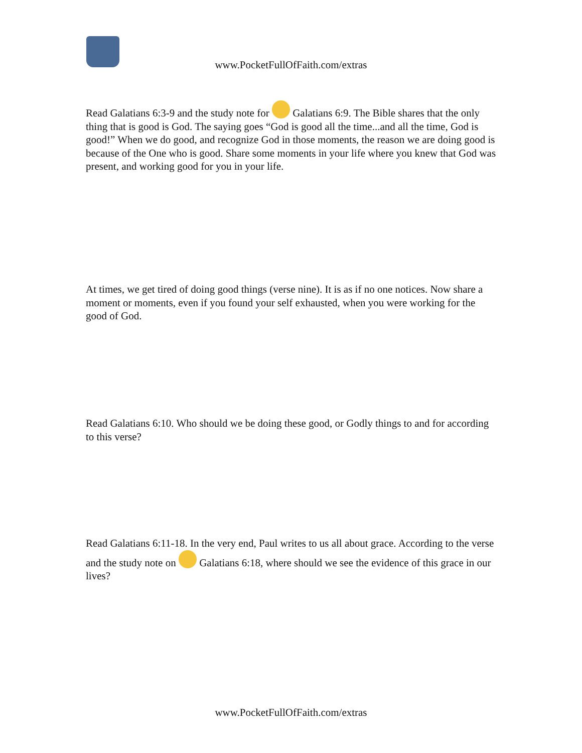www.PocketFullOfFaith.com/extras
Read Galatians 6:3-9 and the study note for Galatians 6:9. The Bible shares that the only thing that is good is God. The saying goes “God is good all the time...and all the time, God is good!” When we do good, and recognize God in those moments, the reason we are doing good is because of the One who is good. Share some moments in your life where you knew that God was present, and working good for you in your life.
At times, we get tired of doing good things (verse nine). It is as if no one notices. Now share a moment or moments, even if you found your self exhausted, when you were working for the good of God.
Read Galatians 6:10. Who should we be doing these good, or Godly things to and for according to this verse?
Read Galatians 6:11-18. In the very end, Paul writes to us all about grace. According to the verse and the study note on Galatians 6:18, where should we see the evidence of this grace in our lives?
www.PocketFullOfFaith.com/extras